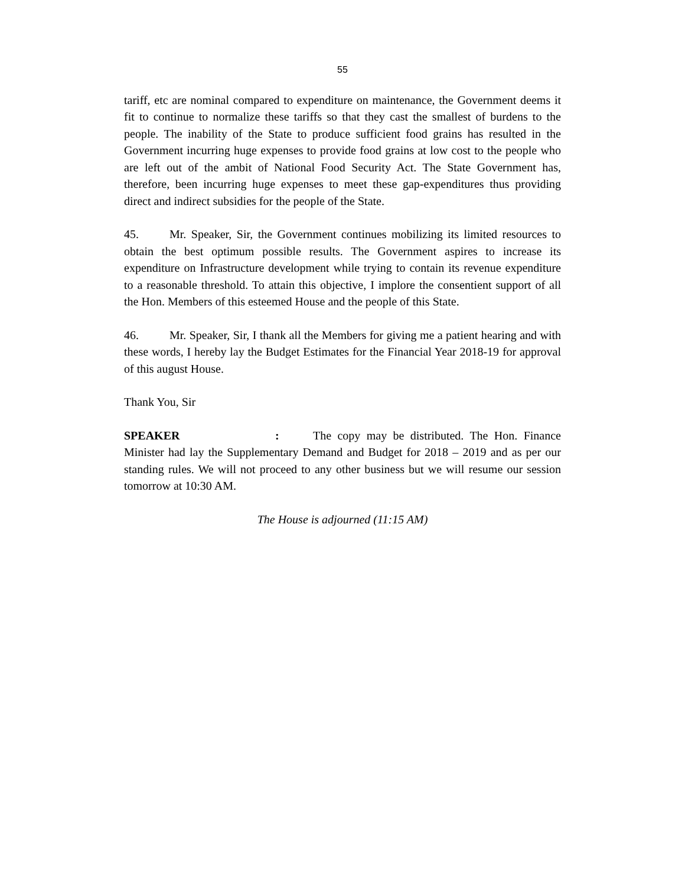55
tariff, etc are nominal compared to expenditure on maintenance, the Government deems it fit to continue to normalize these tariffs so that they cast the smallest of burdens to the people. The inability of the State to produce sufficient food grains has resulted in the Government incurring huge expenses to provide food grains at low cost to the people who are left out of the ambit of National Food Security Act. The State Government has, therefore, been incurring huge expenses to meet these gap-expenditures thus providing direct and indirect subsidies for the people of the State.
45. Mr. Speaker, Sir, the Government continues mobilizing its limited resources to obtain the best optimum possible results. The Government aspires to increase its expenditure on Infrastructure development while trying to contain its revenue expenditure to a reasonable threshold. To attain this objective, I implore the consentient support of all the Hon. Members of this esteemed House and the people of this State.
46. Mr. Speaker, Sir, I thank all the Members for giving me a patient hearing and with these words, I hereby lay the Budget Estimates for the Financial Year 2018-19 for approval of this august House.
Thank You, Sir
SPEAKER: The copy may be distributed. The Hon. Finance Minister had lay the Supplementary Demand and Budget for 2018 – 2019 and as per our standing rules. We will not proceed to any other business but we will resume our session tomorrow at 10:30 AM.
The House is adjourned (11:15 AM)